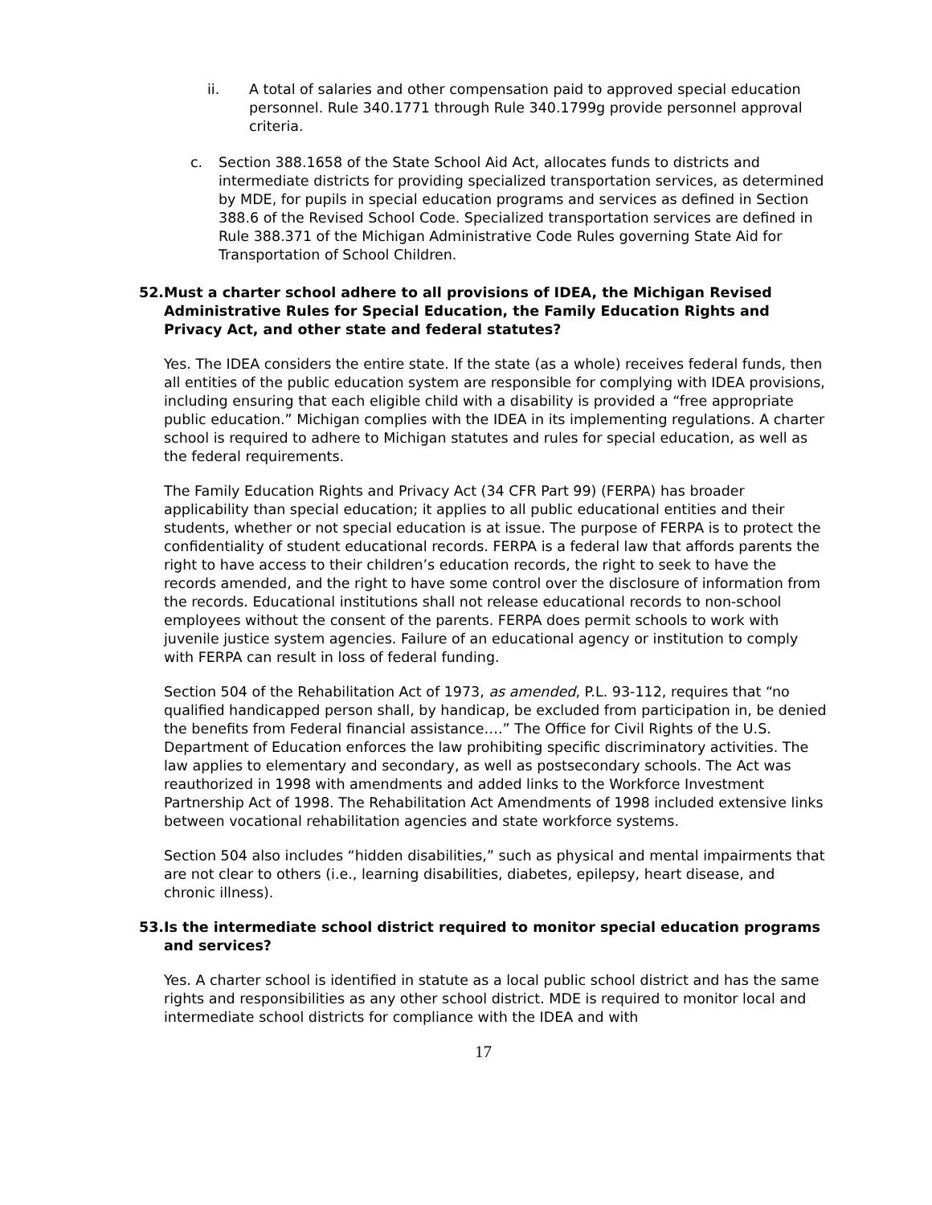ii. A total of salaries and other compensation paid to approved special education personnel. Rule 340.1771 through Rule 340.1799g provide personnel approval criteria.
c. Section 388.1658 of the State School Aid Act, allocates funds to districts and intermediate districts for providing specialized transportation services, as determined by MDE, for pupils in special education programs and services as defined in Section 388.6 of the Revised School Code. Specialized transportation services are defined in Rule 388.371 of the Michigan Administrative Code Rules governing State Aid for Transportation of School Children.
52. Must a charter school adhere to all provisions of IDEA, the Michigan Revised Administrative Rules for Special Education, the Family Education Rights and Privacy Act, and other state and federal statutes?
Yes. The IDEA considers the entire state. If the state (as a whole) receives federal funds, then all entities of the public education system are responsible for complying with IDEA provisions, including ensuring that each eligible child with a disability is provided a “free appropriate public education.” Michigan complies with the IDEA in its implementing regulations. A charter school is required to adhere to Michigan statutes and rules for special education, as well as the federal requirements.
The Family Education Rights and Privacy Act (34 CFR Part 99) (FERPA) has broader applicability than special education; it applies to all public educational entities and their students, whether or not special education is at issue. The purpose of FERPA is to protect the confidentiality of student educational records. FERPA is a federal law that affords parents the right to have access to their children’s education records, the right to seek to have the records amended, and the right to have some control over the disclosure of information from the records. Educational institutions shall not release educational records to non-school employees without the consent of the parents. FERPA does permit schools to work with juvenile justice system agencies. Failure of an educational agency or institution to comply with FERPA can result in loss of federal funding.
Section 504 of the Rehabilitation Act of 1973, as amended, P.L. 93-112, requires that “no qualified handicapped person shall, by handicap, be excluded from participation in, be denied the benefits from Federal financial assistance….” The Office for Civil Rights of the U.S. Department of Education enforces the law prohibiting specific discriminatory activities. The law applies to elementary and secondary, as well as postsecondary schools. The Act was reauthorized in 1998 with amendments and added links to the Workforce Investment Partnership Act of 1998. The Rehabilitation Act Amendments of 1998 included extensive links between vocational rehabilitation agencies and state workforce systems.
Section 504 also includes “hidden disabilities,” such as physical and mental impairments that are not clear to others (i.e., learning disabilities, diabetes, epilepsy, heart disease, and chronic illness).
53. Is the intermediate school district required to monitor special education programs and services?
Yes. A charter school is identified in statute as a local public school district and has the same rights and responsibilities as any other school district. MDE is required to monitor local and intermediate school districts for compliance with the IDEA and with
17